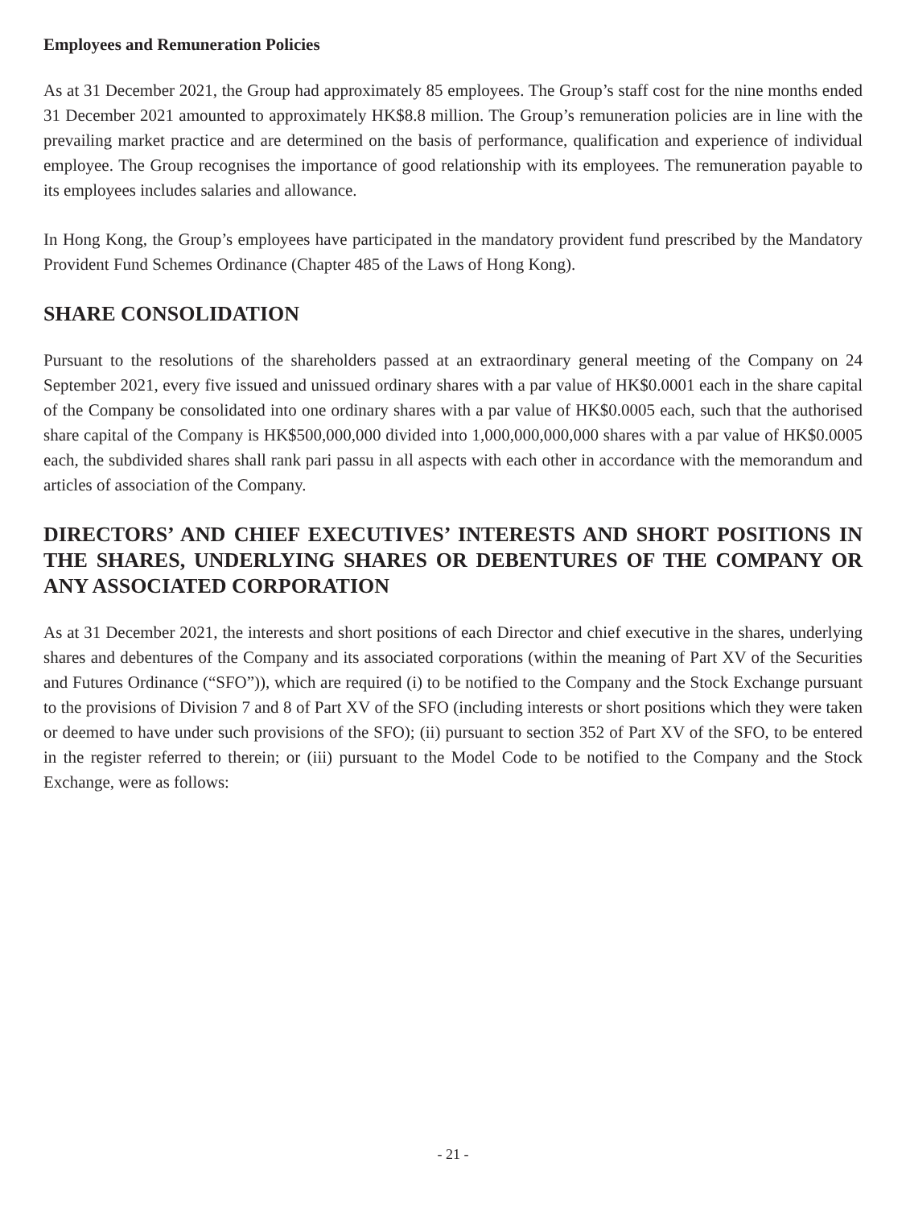Employees and Remuneration Policies
As at 31 December 2021, the Group had approximately 85 employees. The Group’s staff cost for the nine months ended 31 December 2021 amounted to approximately HK$8.8 million. The Group’s remuneration policies are in line with the prevailing market practice and are determined on the basis of performance, qualification and experience of individual employee. The Group recognises the importance of good relationship with its employees. The remuneration payable to its employees includes salaries and allowance.
In Hong Kong, the Group’s employees have participated in the mandatory provident fund prescribed by the Mandatory Provident Fund Schemes Ordinance (Chapter 485 of the Laws of Hong Kong).
SHARE CONSOLIDATION
Pursuant to the resolutions of the shareholders passed at an extraordinary general meeting of the Company on 24 September 2021, every five issued and unissued ordinary shares with a par value of HK$0.0001 each in the share capital of the Company be consolidated into one ordinary shares with a par value of HK$0.0005 each, such that the authorised share capital of the Company is HK$500,000,000 divided into 1,000,000,000,000 shares with a par value of HK$0.0005 each, the subdivided shares shall rank pari passu in all aspects with each other in accordance with the memorandum and articles of association of the Company.
DIRECTORS’ AND CHIEF EXECUTIVES’ INTERESTS AND SHORT POSITIONS IN THE SHARES, UNDERLYING SHARES OR DEBENTURES OF THE COMPANY OR ANY ASSOCIATED CORPORATION
As at 31 December 2021, the interests and short positions of each Director and chief executive in the shares, underlying shares and debentures of the Company and its associated corporations (within the meaning of Part XV of the Securities and Futures Ordinance (“SFO”)), which are required (i) to be notified to the Company and the Stock Exchange pursuant to the provisions of Division 7 and 8 of Part XV of the SFO (including interests or short positions which they were taken or deemed to have under such provisions of the SFO); (ii) pursuant to section 352 of Part XV of the SFO, to be entered in the register referred to therein; or (iii) pursuant to the Model Code to be notified to the Company and the Stock Exchange, were as follows:
- 21 -